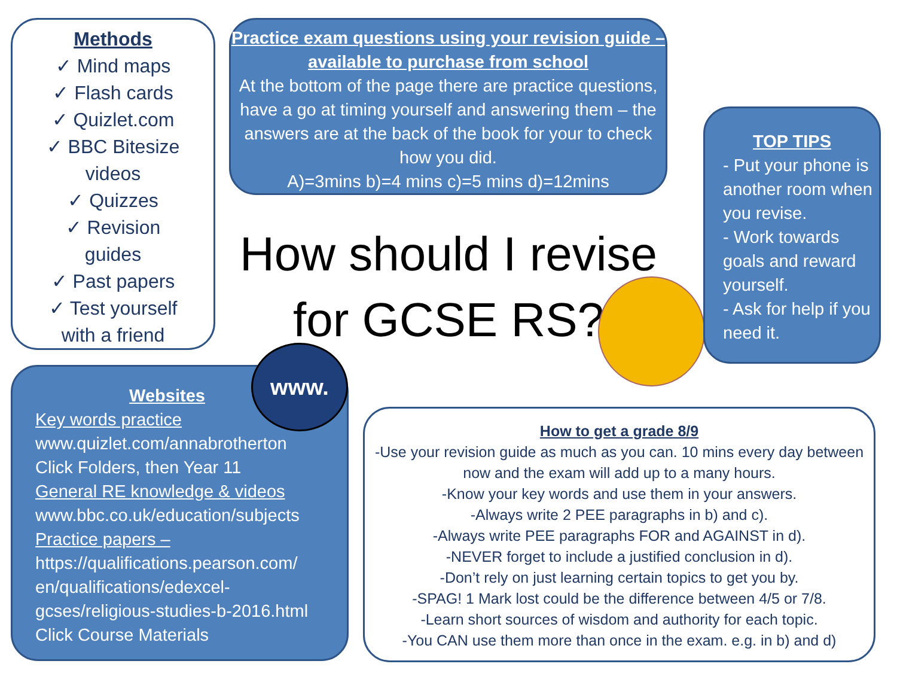Methods
✓ Mind maps
✓ Flash cards
✓ Quizlet.com
✓ BBC Bitesize
videos
✓ Quizzes
✓ Revision
guides
✓ Past papers
✓ Test yourself
with a friend
Practice exam questions using your revision guide – available to purchase from school
At the bottom of the page there are practice questions, have a go at timing yourself and answering them – the answers are at the back of the book for your to check how you did.
A)=3mins b)=4 mins c)=5 mins d)=12mins
How should I revise for GCSE RS?
TOP TIPS
- Put your phone is another room when you revise.
- Work towards goals and reward yourself.
- Ask for help if you need it.
Websites
Key words practice
www.quizlet.com/annabrotherton
Click Folders, then Year 11
General RE knowledge & videos
www.bbc.co.uk/education/subjects
Practice papers –
https://qualifications.pearson.com/ en/qualifications/edexcel-gcses/religious-studies-b-2016.html
Click Course Materials
www.
How to get a grade 8/9
-Use your revision guide as much as you can. 10 mins every day between now and the exam will add up to a many hours.
-Know your key words and use them in your answers.
-Always write 2 PEE paragraphs in b) and c).
-Always write PEE paragraphs FOR and AGAINST in d).
-NEVER forget to include a justified conclusion in d).
-Don’t rely on just learning certain topics to get you by.
-SPAG! 1 Mark lost could be the difference between 4/5 or 7/8.
-Learn short sources of wisdom and authority for each topic.
-You CAN use them more than once in the exam. e.g. in b) and d)